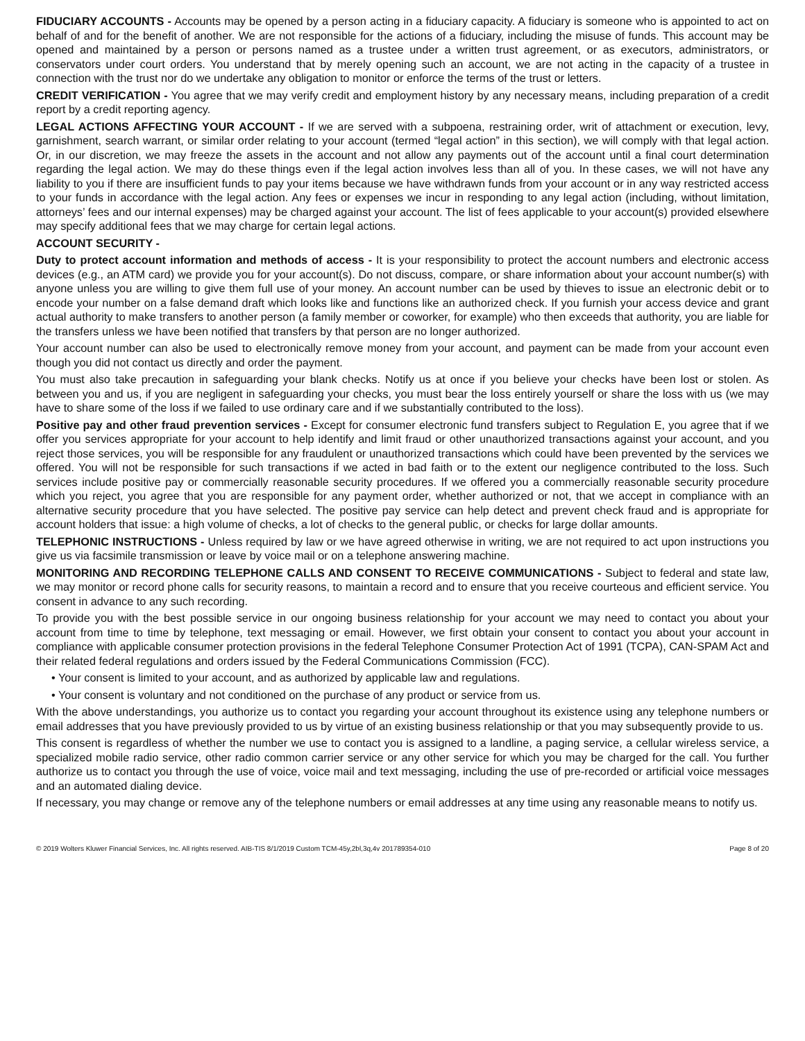FIDUCIARY ACCOUNTS - Accounts may be opened by a person acting in a fiduciary capacity. A fiduciary is someone who is appointed to act on behalf of and for the benefit of another. We are not responsible for the actions of a fiduciary, including the misuse of funds. This account may be opened and maintained by a person or persons named as a trustee under a written trust agreement, or as executors, administrators, or conservators under court orders. You understand that by merely opening such an account, we are not acting in the capacity of a trustee in connection with the trust nor do we undertake any obligation to monitor or enforce the terms of the trust or letters.
CREDIT VERIFICATION - You agree that we may verify credit and employment history by any necessary means, including preparation of a credit report by a credit reporting agency.
LEGAL ACTIONS AFFECTING YOUR ACCOUNT - If we are served with a subpoena, restraining order, writ of attachment or execution, levy, garnishment, search warrant, or similar order relating to your account (termed “legal action” in this section), we will comply with that legal action. Or, in our discretion, we may freeze the assets in the account and not allow any payments out of the account until a final court determination regarding the legal action. We may do these things even if the legal action involves less than all of you. In these cases, we will not have any liability to you if there are insufficient funds to pay your items because we have withdrawn funds from your account or in any way restricted access to your funds in accordance with the legal action. Any fees or expenses we incur in responding to any legal action (including, without limitation, attorneys’ fees and our internal expenses) may be charged against your account. The list of fees applicable to your account(s) provided elsewhere may specify additional fees that we may charge for certain legal actions.
ACCOUNT SECURITY -
Duty to protect account information and methods of access - It is your responsibility to protect the account numbers and electronic access devices (e.g., an ATM card) we provide you for your account(s). Do not discuss, compare, or share information about your account number(s) with anyone unless you are willing to give them full use of your money. An account number can be used by thieves to issue an electronic debit or to encode your number on a false demand draft which looks like and functions like an authorized check. If you furnish your access device and grant actual authority to make transfers to another person (a family member or coworker, for example) who then exceeds that authority, you are liable for the transfers unless we have been notified that transfers by that person are no longer authorized.
Your account number can also be used to electronically remove money from your account, and payment can be made from your account even though you did not contact us directly and order the payment.
You must also take precaution in safeguarding your blank checks. Notify us at once if you believe your checks have been lost or stolen. As between you and us, if you are negligent in safeguarding your checks, you must bear the loss entirely yourself or share the loss with us (we may have to share some of the loss if we failed to use ordinary care and if we substantially contributed to the loss).
Positive pay and other fraud prevention services - Except for consumer electronic fund transfers subject to Regulation E, you agree that if we offer you services appropriate for your account to help identify and limit fraud or other unauthorized transactions against your account, and you reject those services, you will be responsible for any fraudulent or unauthorized transactions which could have been prevented by the services we offered. You will not be responsible for such transactions if we acted in bad faith or to the extent our negligence contributed to the loss. Such services include positive pay or commercially reasonable security procedures. If we offered you a commercially reasonable security procedure which you reject, you agree that you are responsible for any payment order, whether authorized or not, that we accept in compliance with an alternative security procedure that you have selected. The positive pay service can help detect and prevent check fraud and is appropriate for account holders that issue: a high volume of checks, a lot of checks to the general public, or checks for large dollar amounts.
TELEPHONIC INSTRUCTIONS - Unless required by law or we have agreed otherwise in writing, we are not required to act upon instructions you give us via facsimile transmission or leave by voice mail or on a telephone answering machine.
MONITORING AND RECORDING TELEPHONE CALLS AND CONSENT TO RECEIVE COMMUNICATIONS - Subject to federal and state law, we may monitor or record phone calls for security reasons, to maintain a record and to ensure that you receive courteous and efficient service. You consent in advance to any such recording.
To provide you with the best possible service in our ongoing business relationship for your account we may need to contact you about your account from time to time by telephone, text messaging or email. However, we first obtain your consent to contact you about your account in compliance with applicable consumer protection provisions in the federal Telephone Consumer Protection Act of 1991 (TCPA), CAN-SPAM Act and their related federal regulations and orders issued by the Federal Communications Commission (FCC).
• Your consent is limited to your account, and as authorized by applicable law and regulations.
• Your consent is voluntary and not conditioned on the purchase of any product or service from us.
With the above understandings, you authorize us to contact you regarding your account throughout its existence using any telephone numbers or email addresses that you have previously provided to us by virtue of an existing business relationship or that you may subsequently provide to us.
This consent is regardless of whether the number we use to contact you is assigned to a landline, a paging service, a cellular wireless service, a specialized mobile radio service, other radio common carrier service or any other service for which you may be charged for the call. You further authorize us to contact you through the use of voice, voice mail and text messaging, including the use of pre-recorded or artificial voice messages and an automated dialing device.
If necessary, you may change or remove any of the telephone numbers or email addresses at any time using any reasonable means to notify us.
© 2019 Wolters Kluwer Financial Services, Inc. All rights reserved. AIB-TIS 8/1/2019 Custom TCM-45y,2bl,3q,4v 201789354-010 Page 8 of 20